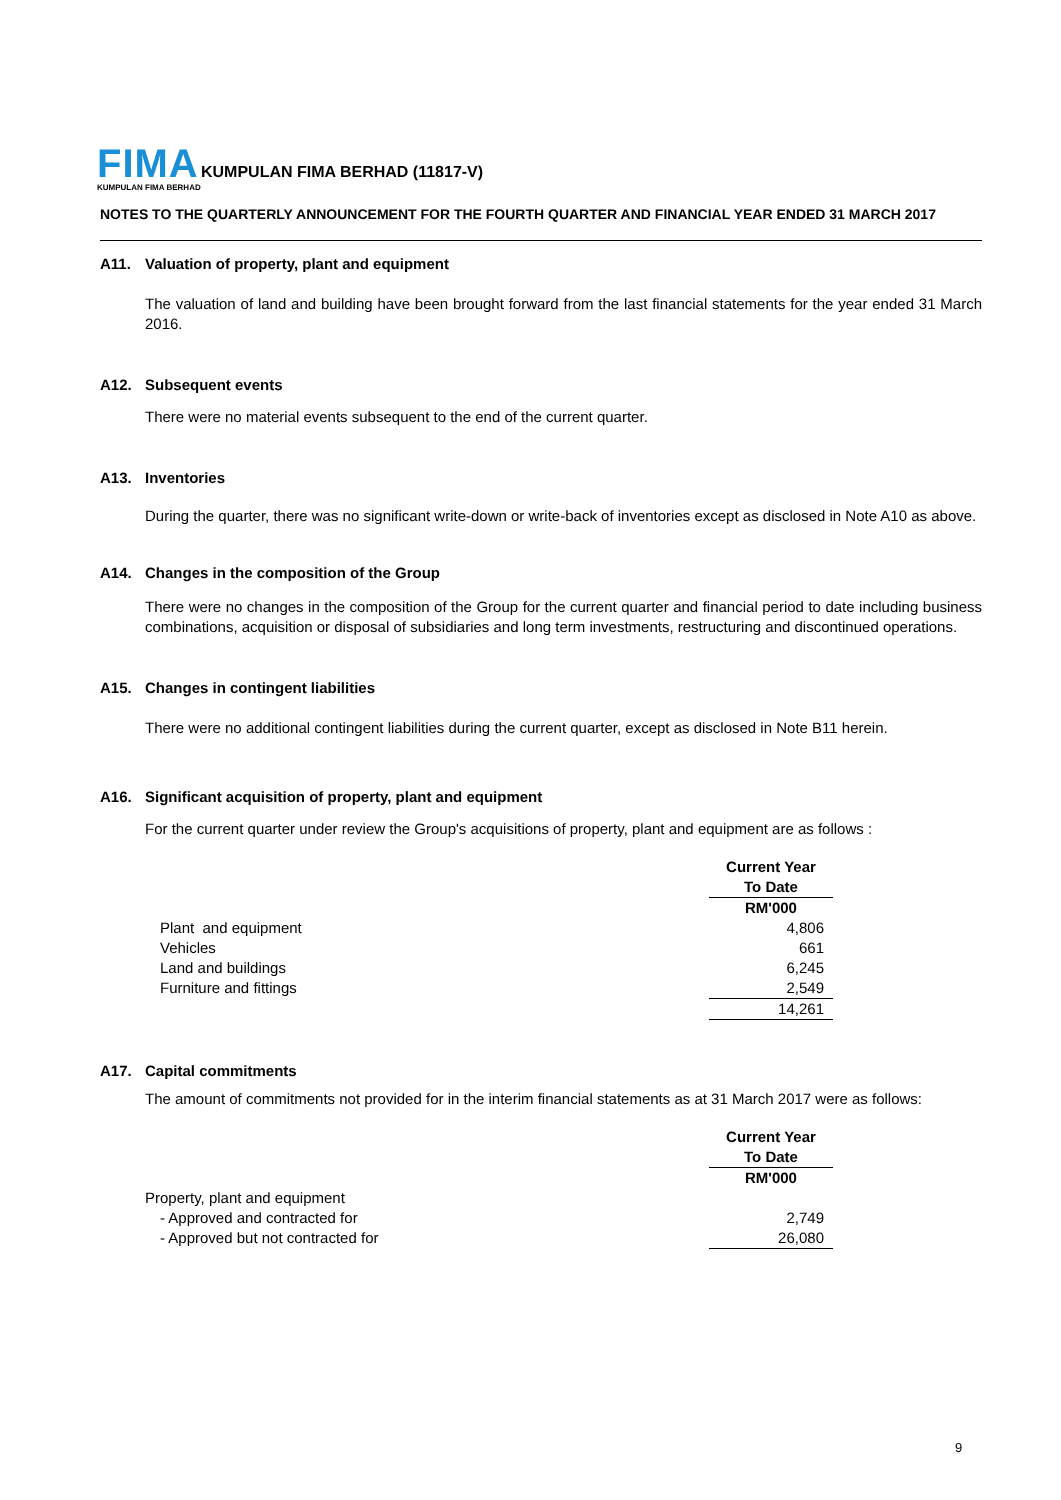FIMA
KUMPULAN FIMA BERHAD (11817-V)
KUMPULAN FIMA BERHAD
NOTES TO THE QUARTERLY ANNOUNCEMENT FOR THE FOURTH QUARTER AND FINANCIAL YEAR ENDED 31 MARCH 2017
A11. Valuation of property, plant and equipment
The valuation of land and building have been brought forward from the last financial statements for the year ended 31 March 2016.
A12. Subsequent events
There were no material events subsequent to the end of the current quarter.
A13. Inventories
During the quarter, there was no significant write-down or write-back of inventories except as disclosed in Note A10 as above.
A14. Changes in the composition of the Group
There were no changes in the composition of the Group for the current quarter and financial period to date including business combinations, acquisition or disposal of subsidiaries and long term investments, restructuring and discontinued operations.
A15. Changes in contingent liabilities
There were no additional contingent liabilities during the current quarter, except as disclosed in Note B11 herein.
A16. Significant acquisition of property, plant and equipment
For the current quarter under review the Group's acquisitions of property, plant and equipment are as follows :
| | Current Year |
| | To Date |
| | RM'000 |
| Plant and equipment | 4,806 |
| Vehicles | 661 |
| Land and buildings | 6,245 |
| Furniture and fittings | 2,549 |
| | 14,261 |
A17. Capital commitments
The amount of commitments not provided for in the interim financial statements as at 31 March 2017 were as follows:
| | Current Year |
| | To Date |
| | RM'000 |
| Property, plant and equipment | |
| - Approved and contracted for | 2,749 |
| - Approved but not contracted for | 26,080 |
9